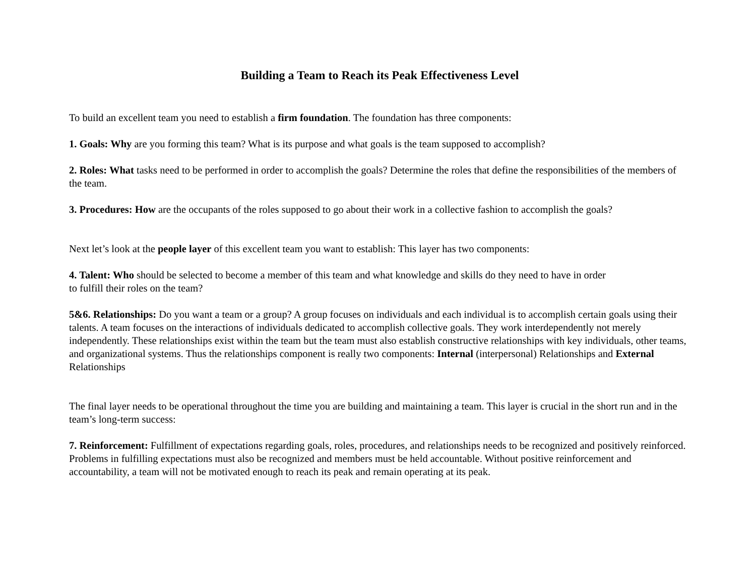Building a Team to Reach its Peak Effectiveness Level
To build an excellent team you need to establish a firm foundation. The foundation has three components:
1. Goals: Why are you forming this team? What is its purpose and what goals is the team supposed to accomplish?
2. Roles: What tasks need to be performed in order to accomplish the goals? Determine the roles that define the responsibilities of the members of the team.
3. Procedures: How are the occupants of the roles supposed to go about their work in a collective fashion to accomplish the goals?
Next let’s look at the people layer of this excellent team you want to establish: This layer has two components:
4. Talent: Who should be selected to become a member of this team and what knowledge and skills do they need to have in order
to fulfill their roles on the team?
5&6. Relationships: Do you want a team or a group? A group focuses on individuals and each individual is to accomplish certain goals using their talents. A team focuses on the interactions of individuals dedicated to accomplish collective goals. They work interdependently not merely independently. These relationships exist within the team but the team must also establish constructive relationships with key individuals, other teams, and organizational systems. Thus the relationships component is really two components: Internal (interpersonal) Relationships and External Relationships
The final layer needs to be operational throughout the time you are building and maintaining a team. This layer is crucial in the short run and in the team’s long-term success:
7. Reinforcement: Fulfillment of expectations regarding goals, roles, procedures, and relationships needs to be recognized and positively reinforced. Problems in fulfilling expectations must also be recognized and members must be held accountable. Without positive reinforcement and accountability, a team will not be motivated enough to reach its peak and remain operating at its peak.